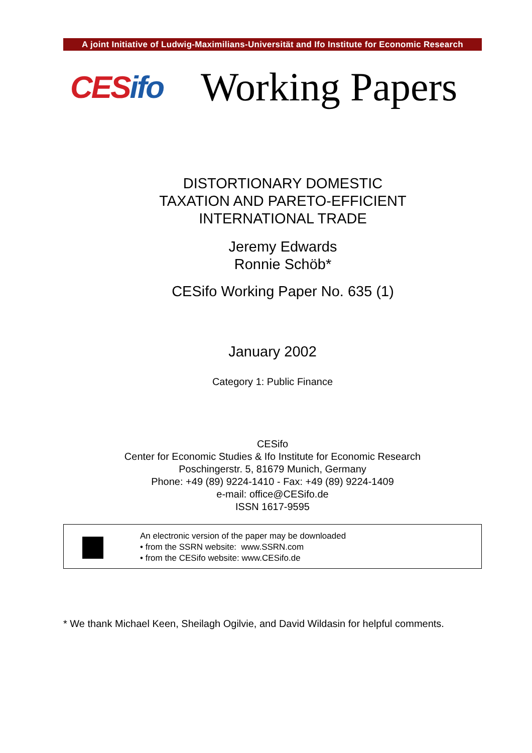A joint Initiative of Ludwig-Maximilians-Universität and Ifo Institute for Economic Research
CES ifo
Working Papers
DISTORTIONARY DOMESTIC
TAXATION AND PARETO-EFFICIENT
INTERNATIONAL TRADE
Jeremy Edwards
Ronnie Schöb*
CESifo Working Paper No. 635 (1)
January 2002
Category 1: Public Finance
CESifo
Center for Economic Studies & Ifo Institute for Economic Research
Poschingerstr. 5, 81679 Munich, Germany
Phone: +49 (89) 9224-1410 - Fax: +49 (89) 9224-1409
e-mail: office@CESifo.de
ISSN 1617-9595
An electronic version of the paper may be downloaded
• from the SSRN website: www.SSRN.com
• from the CESifo website: www.CESifo.de
* We thank Michael Keen, Sheilagh Ogilvie, and David Wildasin for helpful comments.